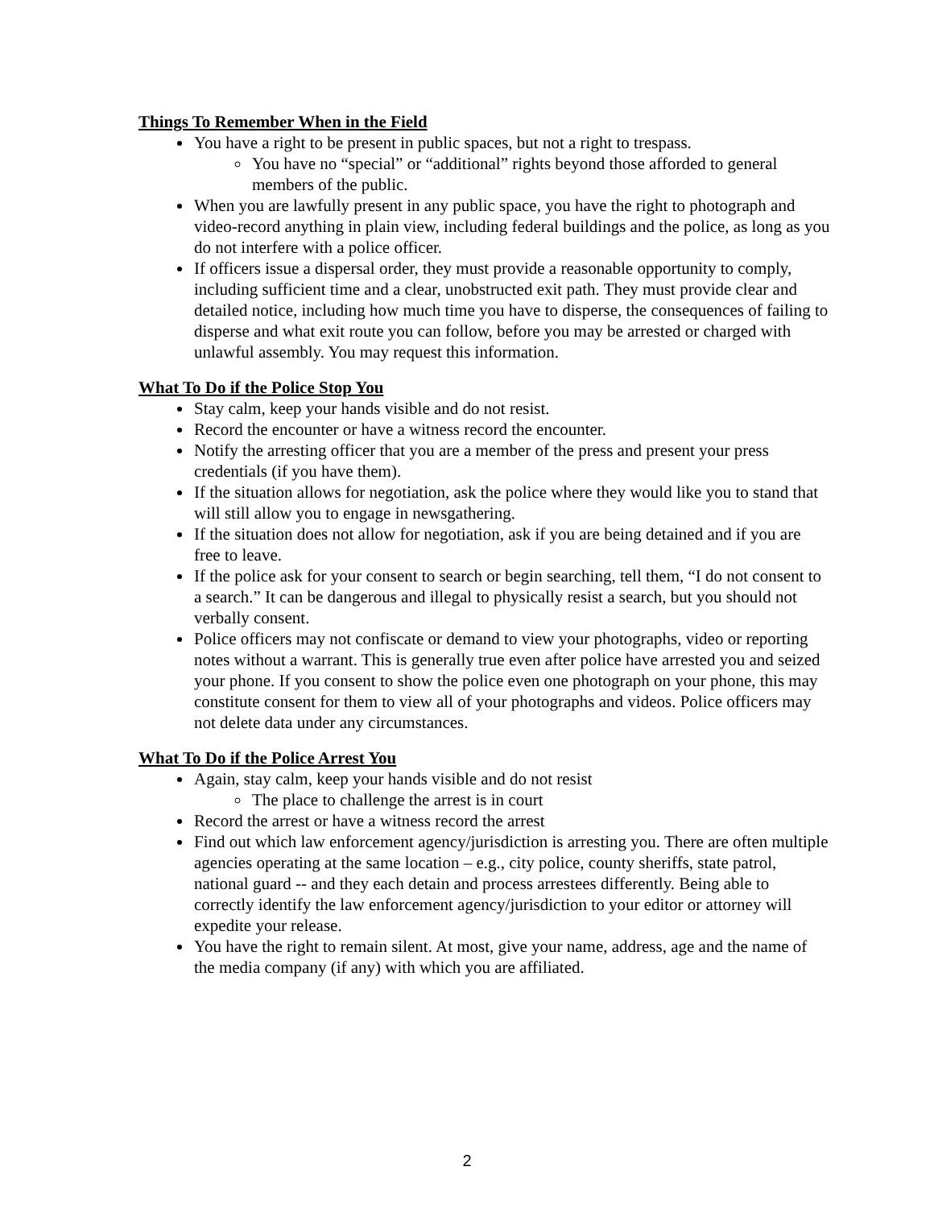Things To Remember When in the Field
You have a right to be present in public spaces, but not a right to trespass.
You have no “special” or “additional” rights beyond those afforded to general members of the public.
When you are lawfully present in any public space, you have the right to photograph and video-record anything in plain view, including federal buildings and the police, as long as you do not interfere with a police officer.
If officers issue a dispersal order, they must provide a reasonable opportunity to comply, including sufficient time and a clear, unobstructed exit path. They must provide clear and detailed notice, including how much time you have to disperse, the consequences of failing to disperse and what exit route you can follow, before you may be arrested or charged with unlawful assembly. You may request this information.
What To Do if the Police Stop You
Stay calm, keep your hands visible and do not resist.
Record the encounter or have a witness record the encounter.
Notify the arresting officer that you are a member of the press and present your press credentials (if you have them).
If the situation allows for negotiation, ask the police where they would like you to stand that will still allow you to engage in newsgathering.
If the situation does not allow for negotiation, ask if you are being detained and if you are free to leave.
If the police ask for your consent to search or begin searching, tell them, “I do not consent to a search.” It can be dangerous and illegal to physically resist a search, but you should not verbally consent.
Police officers may not confiscate or demand to view your photographs, video or reporting notes without a warrant. This is generally true even after police have arrested you and seized your phone. If you consent to show the police even one photograph on your phone, this may constitute consent for them to view all of your photographs and videos. Police officers may not delete data under any circumstances.
What To Do if the Police Arrest You
Again, stay calm, keep your hands visible and do not resist
The place to challenge the arrest is in court
Record the arrest or have a witness record the arrest
Find out which law enforcement agency/jurisdiction is arresting you. There are often multiple agencies operating at the same location – e.g., city police, county sheriffs, state patrol, national guard -- and they each detain and process arrestees differently. Being able to correctly identify the law enforcement agency/jurisdiction to your editor or attorney will expedite your release.
You have the right to remain silent. At most, give your name, address, age and the name of the media company (if any) with which you are affiliated.
2